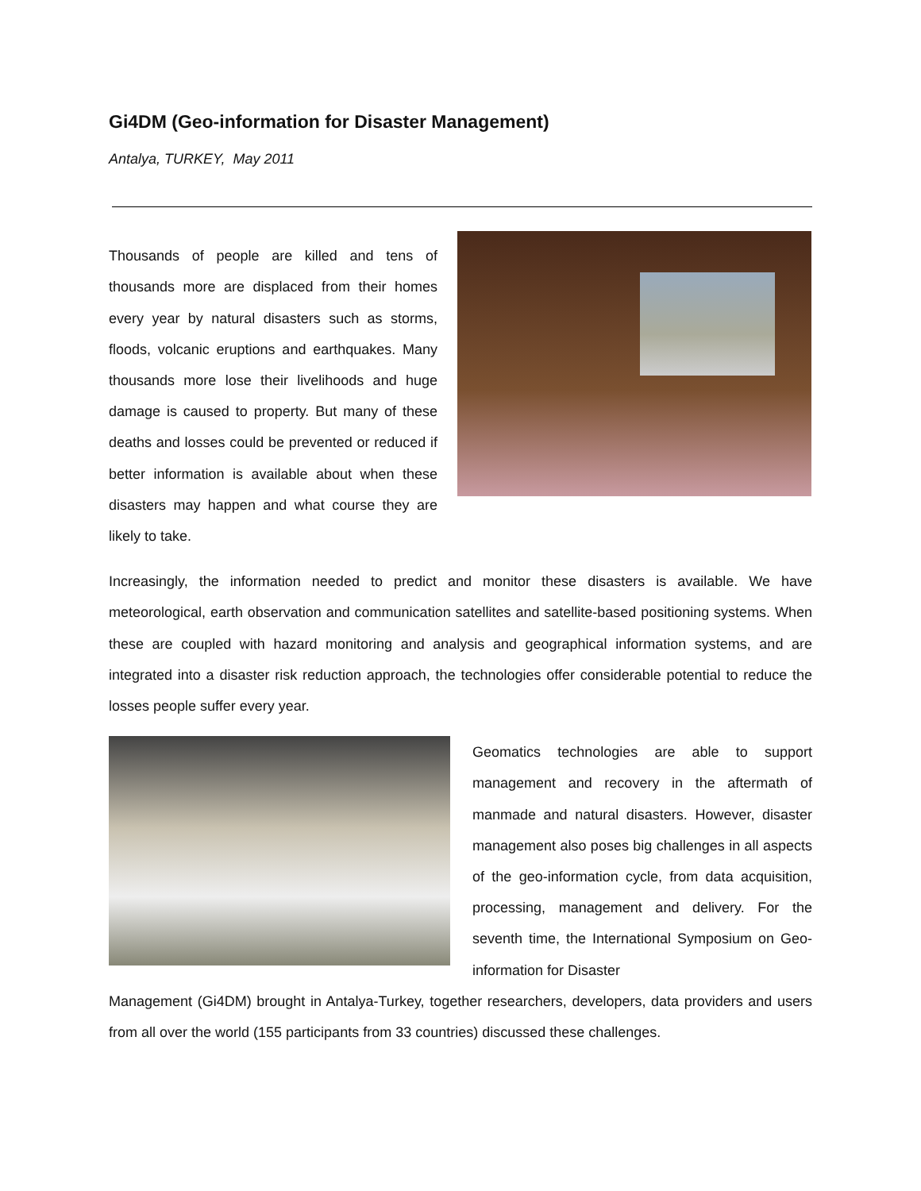Gi4DM (Geo-information for Disaster Management)
Antalya, TURKEY, May 2011
Thousands of people are killed and tens of thousands more are displaced from their homes every year by natural disasters such as storms, floods, volcanic eruptions and earthquakes. Many thousands more lose their livelihoods and huge damage is caused to property. But many of these deaths and losses could be prevented or reduced if better information is available about when these disasters may happen and what course they are likely to take.
Increasingly, the information needed to predict and monitor these disasters is available. We have meteorological, earth observation and communication satellites and satellite-based positioning systems. When these are coupled with hazard monitoring and analysis and geographical information systems, and are integrated into a disaster risk reduction approach, the technologies offer considerable potential to reduce the losses people suffer every year.
Geomatics technologies are able to support management and recovery in the aftermath of manmade and natural disasters. However, disaster management also poses big challenges in all aspects of the geo-information cycle, from data acquisition, processing, management and delivery. For the seventh time, the International Symposium on Geo-information for Disaster
Management (Gi4DM) brought in Antalya-Turkey, together researchers, developers, data providers and users from all over the world (155 participants from 33 countries) discussed these challenges.